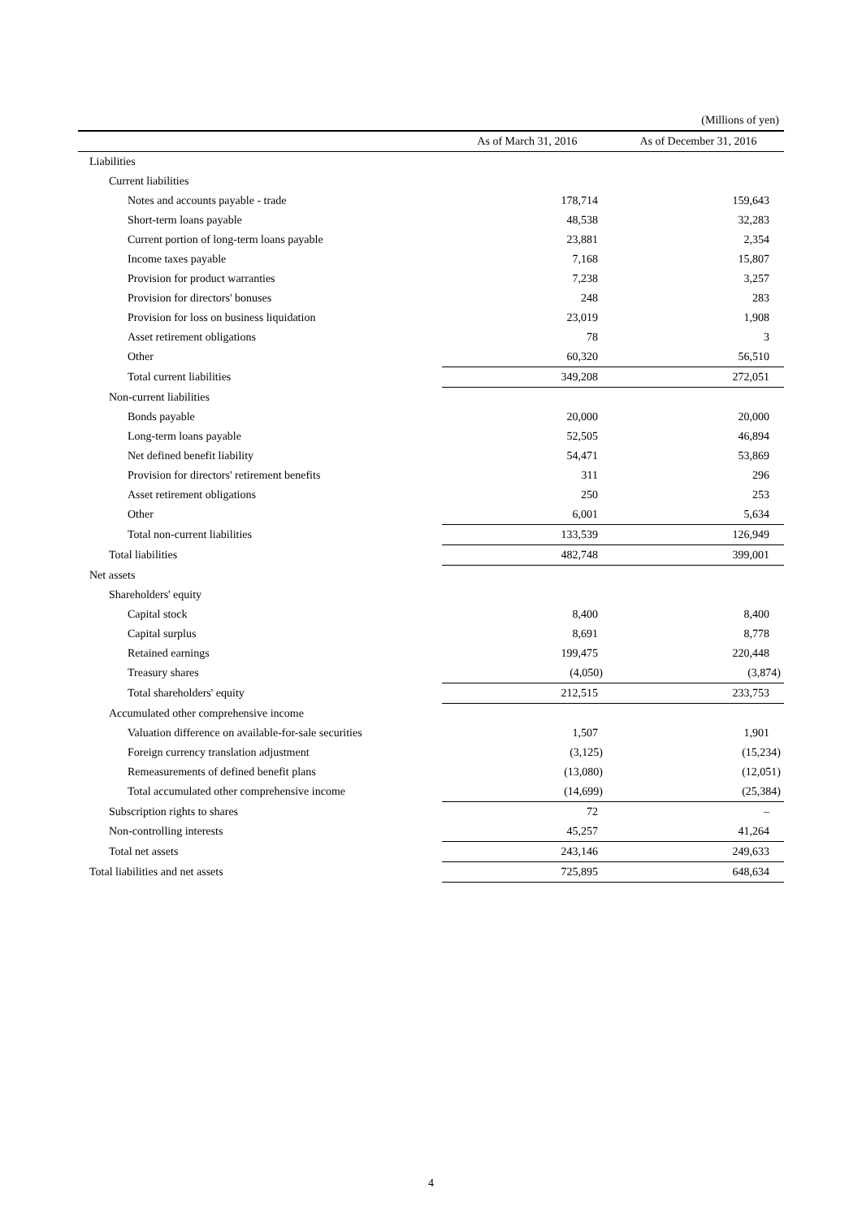(Millions of yen)
| | As of March 31, 2016 | As of December 31, 2016 |
| --- | --- | --- |
| Liabilities | | |
| Current liabilities | | |
| Notes and accounts payable - trade | 178,714 | 159,643 |
| Short-term loans payable | 48,538 | 32,283 |
| Current portion of long-term loans payable | 23,881 | 2,354 |
| Income taxes payable | 7,168 | 15,807 |
| Provision for product warranties | 7,238 | 3,257 |
| Provision for directors' bonuses | 248 | 283 |
| Provision for loss on business liquidation | 23,019 | 1,908 |
| Asset retirement obligations | 78 | 3 |
| Other | 60,320 | 56,510 |
| Total current liabilities | 349,208 | 272,051 |
| Non-current liabilities | | |
| Bonds payable | 20,000 | 20,000 |
| Long-term loans payable | 52,505 | 46,894 |
| Net defined benefit liability | 54,471 | 53,869 |
| Provision for directors' retirement benefits | 311 | 296 |
| Asset retirement obligations | 250 | 253 |
| Other | 6,001 | 5,634 |
| Total non-current liabilities | 133,539 | 126,949 |
| Total liabilities | 482,748 | 399,001 |
| Net assets | | |
| Shareholders' equity | | |
| Capital stock | 8,400 | 8,400 |
| Capital surplus | 8,691 | 8,778 |
| Retained earnings | 199,475 | 220,448 |
| Treasury shares | (4,050) | (3,874) |
| Total shareholders' equity | 212,515 | 233,753 |
| Accumulated other comprehensive income | | |
| Valuation difference on available-for-sale securities | 1,507 | 1,901 |
| Foreign currency translation adjustment | (3,125) | (15,234) |
| Remeasurements of defined benefit plans | (13,080) | (12,051) |
| Total accumulated other comprehensive income | (14,699) | (25,384) |
| Subscription rights to shares | 72 | – |
| Non-controlling interests | 45,257 | 41,264 |
| Total net assets | 243,146 | 249,633 |
| Total liabilities and net assets | 725,895 | 648,634 |
4